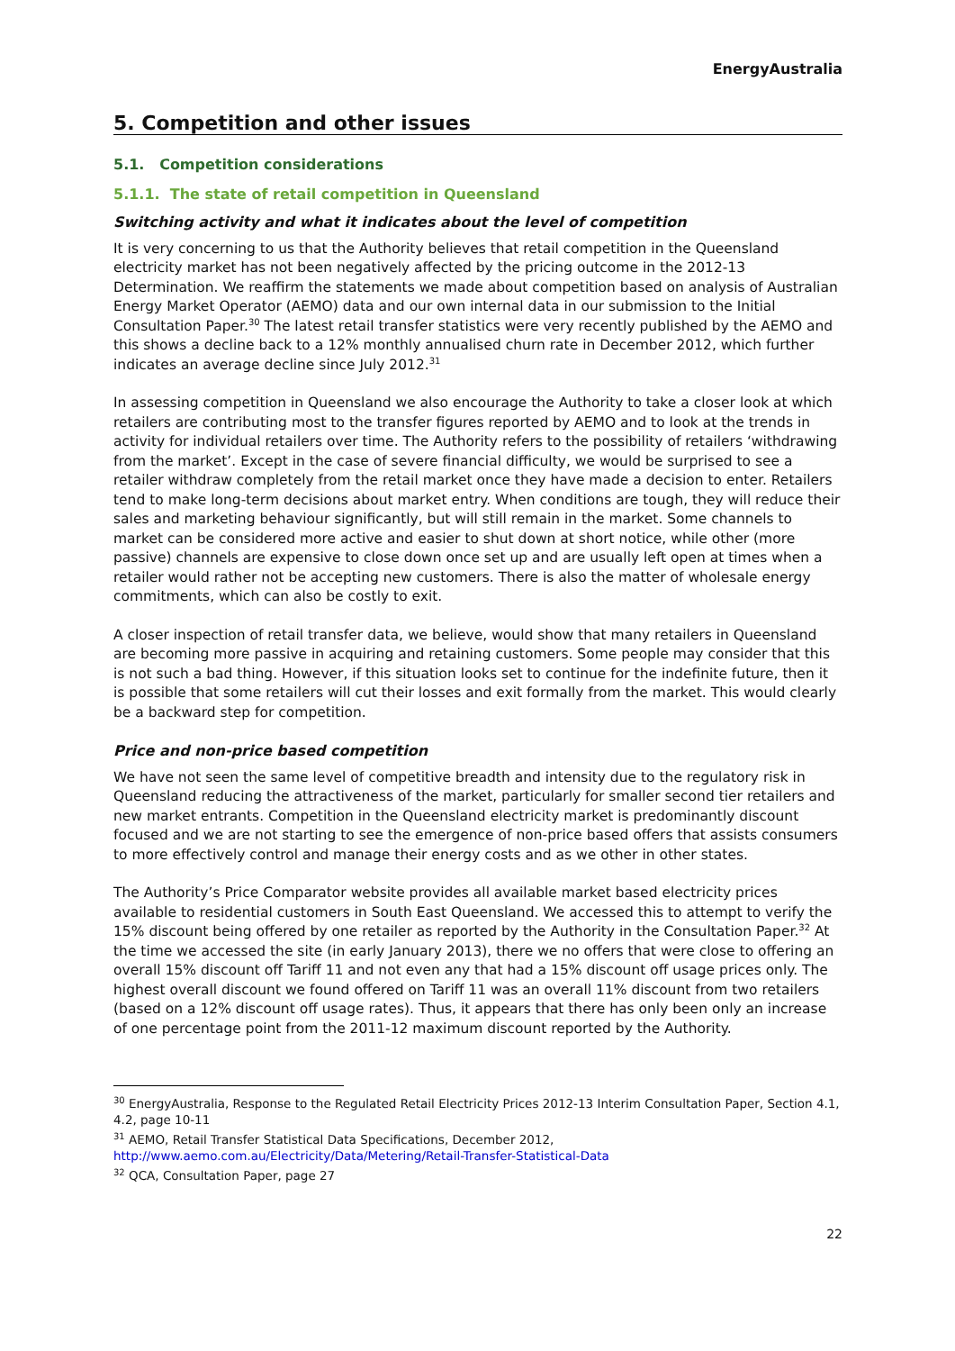EnergyAustralia
5. Competition and other issues
5.1. Competition considerations
5.1.1. The state of retail competition in Queensland
Switching activity and what it indicates about the level of competition
It is very concerning to us that the Authority believes that retail competition in the Queensland electricity market has not been negatively affected by the pricing outcome in the 2012-13 Determination. We reaffirm the statements we made about competition based on analysis of Australian Energy Market Operator (AEMO) data and our own internal data in our submission to the Initial Consultation Paper.<sup>30</sup> The latest retail transfer statistics were very recently published by the AEMO and this shows a decline back to a 12% monthly annualised churn rate in December 2012, which further indicates an average decline since July 2012.<sup>31</sup>
In assessing competition in Queensland we also encourage the Authority to take a closer look at which retailers are contributing most to the transfer figures reported by AEMO and to look at the trends in activity for individual retailers over time. The Authority refers to the possibility of retailers ‘withdrawing from the market’. Except in the case of severe financial difficulty, we would be surprised to see a retailer withdraw completely from the retail market once they have made a decision to enter. Retailers tend to make long-term decisions about market entry. When conditions are tough, they will reduce their sales and marketing behaviour significantly, but will still remain in the market. Some channels to market can be considered more active and easier to shut down at short notice, while other (more passive) channels are expensive to close down once set up and are usually left open at times when a retailer would rather not be accepting new customers. There is also the matter of wholesale energy commitments, which can also be costly to exit.
A closer inspection of retail transfer data, we believe, would show that many retailers in Queensland are becoming more passive in acquiring and retaining customers. Some people may consider that this is not such a bad thing. However, if this situation looks set to continue for the indefinite future, then it is possible that some retailers will cut their losses and exit formally from the market. This would clearly be a backward step for competition.
Price and non-price based competition
We have not seen the same level of competitive breadth and intensity due to the regulatory risk in Queensland reducing the attractiveness of the market, particularly for smaller second tier retailers and new market entrants. Competition in the Queensland electricity market is predominantly discount focused and we are not starting to see the emergence of non-price based offers that assists consumers to more effectively control and manage their energy costs and as we other in other states.
The Authority’s Price Comparator website provides all available market based electricity prices available to residential customers in South East Queensland. We accessed this to attempt to verify the 15% discount being offered by one retailer as reported by the Authority in the Consultation Paper.<sup>32</sup> At the time we accessed the site (in early January 2013), there we no offers that were close to offering an overall 15% discount off Tariff 11 and not even any that had a 15% discount off usage prices only. The highest overall discount we found offered on Tariff 11 was an overall 11% discount from two retailers (based on a 12% discount off usage rates). Thus, it appears that there has only been only an increase of one percentage point from the 2011-12 maximum discount reported by the Authority.
<sup>30</sup> EnergyAustralia, Response to the Regulated Retail Electricity Prices 2012-13 Interim Consultation Paper, Section 4.1, 4.2, page 10-11
<sup>31</sup> AEMO, Retail Transfer Statistical Data Specifications, December 2012, http://www.aemo.com.au/Electricity/Data/Metering/Retail-Transfer-Statistical-Data
<sup>32</sup> QCA, Consultation Paper, page 27
22